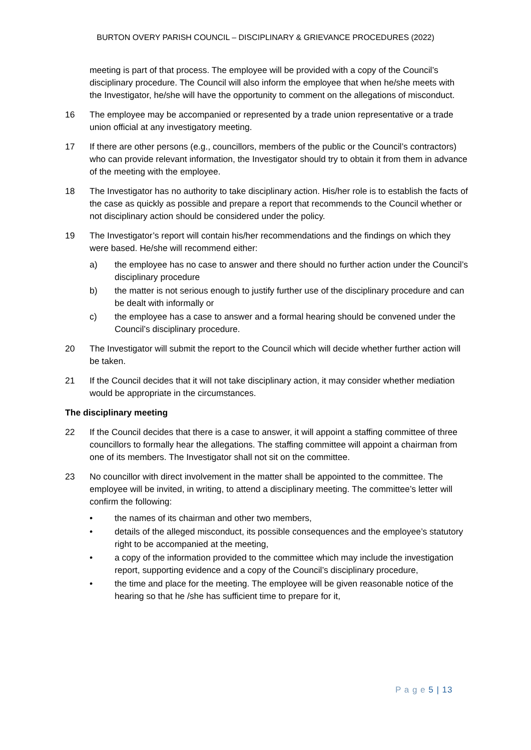BURTON OVERY PARISH COUNCIL – DISCIPLINARY & GRIEVANCE PROCEDURES (2022)
meeting is part of that process. The employee will be provided with a copy of the Council’s disciplinary procedure. The Council will also inform the employee that when he/she meets with the Investigator, he/she will have the opportunity to comment on the allegations of misconduct.
16 The employee may be accompanied or represented by a trade union representative or a trade union official at any investigatory meeting.
17 If there are other persons (e.g., councillors, members of the public or the Council’s contractors) who can provide relevant information, the Investigator should try to obtain it from them in advance of the meeting with the employee.
18 The Investigator has no authority to take disciplinary action. His/her role is to establish the facts of the case as quickly as possible and prepare a report that recommends to the Council whether or not disciplinary action should be considered under the policy.
19 The Investigator’s report will contain his/her recommendations and the findings on which they were based. He/she will recommend either:
a) the employee has no case to answer and there should no further action under the Council’s disciplinary procedure
b) the matter is not serious enough to justify further use of the disciplinary procedure and can be dealt with informally or
c) the employee has a case to answer and a formal hearing should be convened under the Council’s disciplinary procedure.
20 The Investigator will submit the report to the Council which will decide whether further action will be taken.
21 If the Council decides that it will not take disciplinary action, it may consider whether mediation would be appropriate in the circumstances.
The disciplinary meeting
22 If the Council decides that there is a case to answer, it will appoint a staffing committee of three councillors to formally hear the allegations. The staffing committee will appoint a chairman from one of its members. The Investigator shall not sit on the committee.
23 No councillor with direct involvement in the matter shall be appointed to the committee. The employee will be invited, in writing, to attend a disciplinary meeting. The committee’s letter will confirm the following:
• the names of its chairman and other two members,
• details of the alleged misconduct, its possible consequences and the employee’s statutory right to be accompanied at the meeting,
• a copy of the information provided to the committee which may include the investigation report, supporting evidence and a copy of the Council’s disciplinary procedure,
• the time and place for the meeting. The employee will be given reasonable notice of the hearing so that he /she has sufficient time to prepare for it,
P a g e 5 | 13